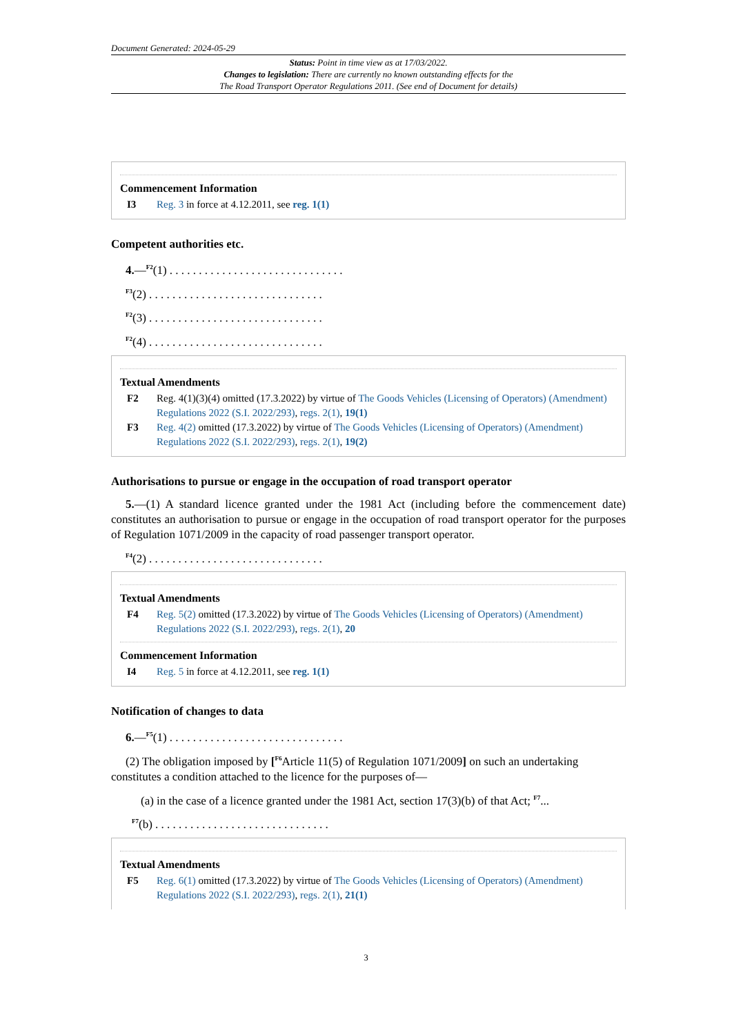Document Generated: 2024-05-29
Status: Point in time view as at 17/03/2022.
Changes to legislation: There are currently no known outstanding effects for the
The Road Transport Operator Regulations 2011. (See end of Document for details)
Commencement Information
I3 Reg. 3 in force at 4.12.2011, see reg. 1(1)
Competent authorities etc.
4.—<sup>F2</sup>(1) . . . . . . . . . . . . . . . . . . . . . . . . . . . . . .
<sup>F3</sup>(2) . . . . . . . . . . . . . . . . . . . . . . . . . . . . . .
<sup>F2</sup>(3) . . . . . . . . . . . . . . . . . . . . . . . . . . . . . .
<sup>F2</sup>(4) . . . . . . . . . . . . . . . . . . . . . . . . . . . . . .
Textual Amendments
F2 Reg. 4(1)(3)(4) omitted (17.3.2022) by virtue of The Goods Vehicles (Licensing of Operators) (Amendment) Regulations 2022 (S.I. 2022/293), regs. 2(1), 19(1)
F3 Reg. 4(2) omitted (17.3.2022) by virtue of The Goods Vehicles (Licensing of Operators) (Amendment) Regulations 2022 (S.I. 2022/293), regs. 2(1), 19(2)
Authorisations to pursue or engage in the occupation of road transport operator
5.—(1) A standard licence granted under the 1981 Act (including before the commencement date) constitutes an authorisation to pursue or engage in the occupation of road transport operator for the purposes of Regulation 1071/2009 in the capacity of road passenger transport operator.
<sup>F4</sup>(2) . . . . . . . . . . . . . . . . . . . . . . . . . . . . . .
Textual Amendments
F4 Reg. 5(2) omitted (17.3.2022) by virtue of The Goods Vehicles (Licensing of Operators) (Amendment) Regulations 2022 (S.I. 2022/293), regs. 2(1), 20
Commencement Information
I4 Reg. 5 in force at 4.12.2011, see reg. 1(1)
Notification of changes to data
6.—<sup>F5</sup>(1) . . . . . . . . . . . . . . . . . . . . . . . . . . . . . .
(2) The obligation imposed by [<sup>F6</sup>Article 11(5) of Regulation 1071/2009] on such an undertaking constitutes a condition attached to the licence for the purposes of—
(a) in the case of a licence granted under the 1981 Act, section 17(3)(b) of that Act; <sup>F7</sup>...
<sup>F7</sup>(b) . . . . . . . . . . . . . . . . . . . . . . . . . . . . . .
Textual Amendments
F5 Reg. 6(1) omitted (17.3.2022) by virtue of The Goods Vehicles (Licensing of Operators) (Amendment) Regulations 2022 (S.I. 2022/293), regs. 2(1), 21(1)
3